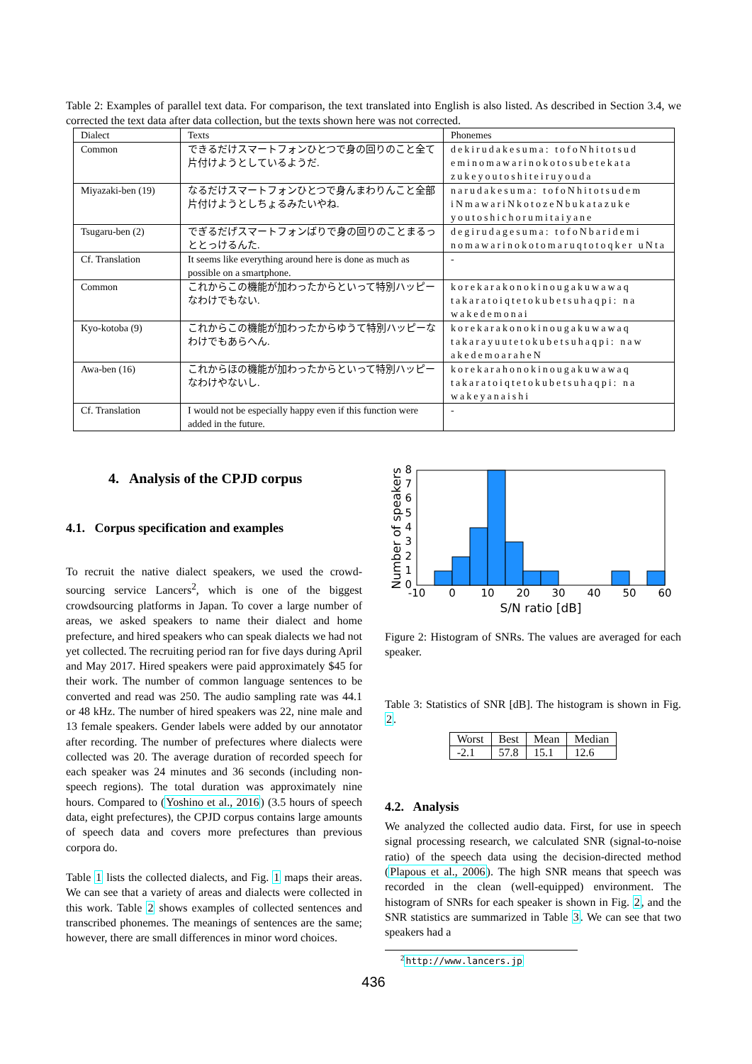Table 2: Examples of parallel text data. For comparison, the text translated into English is also listed. As described in Section 3.4, we corrected the text data after data collection, but the texts shown here was not corrected.
| Dialect | Texts | Phonemes |
| Common | できるだけスマートフォンひとつで身の回りのこと全て片付けようとしているようだ. | dekirudakesuma: tofoNhitotsud eminomawarinokotosubetekata zukeyoutoshiteiruyouda |
| Miyazaki-ben (19) | なるだけスマートフォンひとつで身んまわりんこと全部片付けようとしちょるみたいやね. | narudakesuma: tofoNhitotsudem iNmawariNkotozeNbukatazuke youtoshichorumitaiyane |
| Tsugaru-ben (2) | でぎるだげスマートフォンばりで身の回りのことまるっととっけるんた. | degirudagesuma: tofoNbaridemi nomawarinokotomaruqtotoqker uNta |
| Cf. Translation | It seems like everything around here is done as much as possible on a smartphone. | - |
| Common | これからこの機能が加わったからといって特別ハッピーなわけでもない. | korekarakonokinougakuwawaq takaratoiqtetokubetsuhaqpi: na wakedemonai |
| Kyo-kotoba (9) | これからこの機能が加わったからゆうて特別ハッピーなわけでもあらへん. | korekarakonokinougakuwawaq takarayuutetokubetsuhaqpi: naw akedemoaraheN |
| Awa-ben (16) | これからほの機能が加わったからといって特別ハッピーなわけやないし. | korekarahonokinougakuwawaq takaratoiqtetokubetsuhaqpi: na wakeyanaishi |
| Cf. Translation | I would not be especially happy even if this function were added in the future. | - |
4. Analysis of the CPJD corpus
4.1. Corpus specification and examples
To recruit the native dialect speakers, we used the crowd-sourcing service Lancers<sup>2</sup>, which is one of the biggest crowdsourcing platforms in Japan. To cover a large number of areas, we asked speakers to name their dialect and home prefecture, and hired speakers who can speak dialects we had not yet collected. The recruiting period ran for five days during April and May 2017. Hired speakers were paid approximately $45 for their work. The number of common language sentences to be converted and read was 250. The audio sampling rate was 44.1 or 48 kHz. The number of hired speakers was 22, nine male and 13 female speakers. Gender labels were added by our annotator after recording. The number of prefectures where dialects were collected was 20. The average duration of recorded speech for each speaker was 24 minutes and 36 seconds (including non-speech regions). The total duration was approximately nine hours. Compared to (Yoshino et al., 2016) (3.5 hours of speech data, eight prefectures), the CPJD corpus contains large amounts of speech data and covers more prefectures than previous corpora do.
Table 1 lists the collected dialects, and Fig. 1 maps their areas. We can see that a variety of areas and dialects were collected in this work. Table 2 shows examples of collected sentences and transcribed phonemes. The meanings of sentences are the same; however, there are small differences in minor word choices.
0
1
2
3
4
5
6
7
8
-10
0
10
20
30
40
50
60
S/N ratio [dB]
Number of speakers
Figure 2: Histogram of SNRs. The values are averaged for each speaker.
Table 3: Statistics of SNR [dB]. The histogram is shown in Fig. 2.
| Worst | Best | Mean | Median |
| --- | --- | --- | --- |
| -2.1 | 57.8 | 15.1 | 12.6 |
4.2. Analysis
We analyzed the collected audio data. First, for use in speech signal processing research, we calculated SNR (signal-to-noise ratio) of the speech data using the decision-directed method (Plapous et al., 2006). The high SNR means that speech was recorded in the clean (well-equipped) environment. The histogram of SNRs for each speaker is shown in Fig. 2, and the SNR statistics are summarized in Table 3. We can see that two speakers had a
<sup>2</sup> http://www.lancers.jp
436